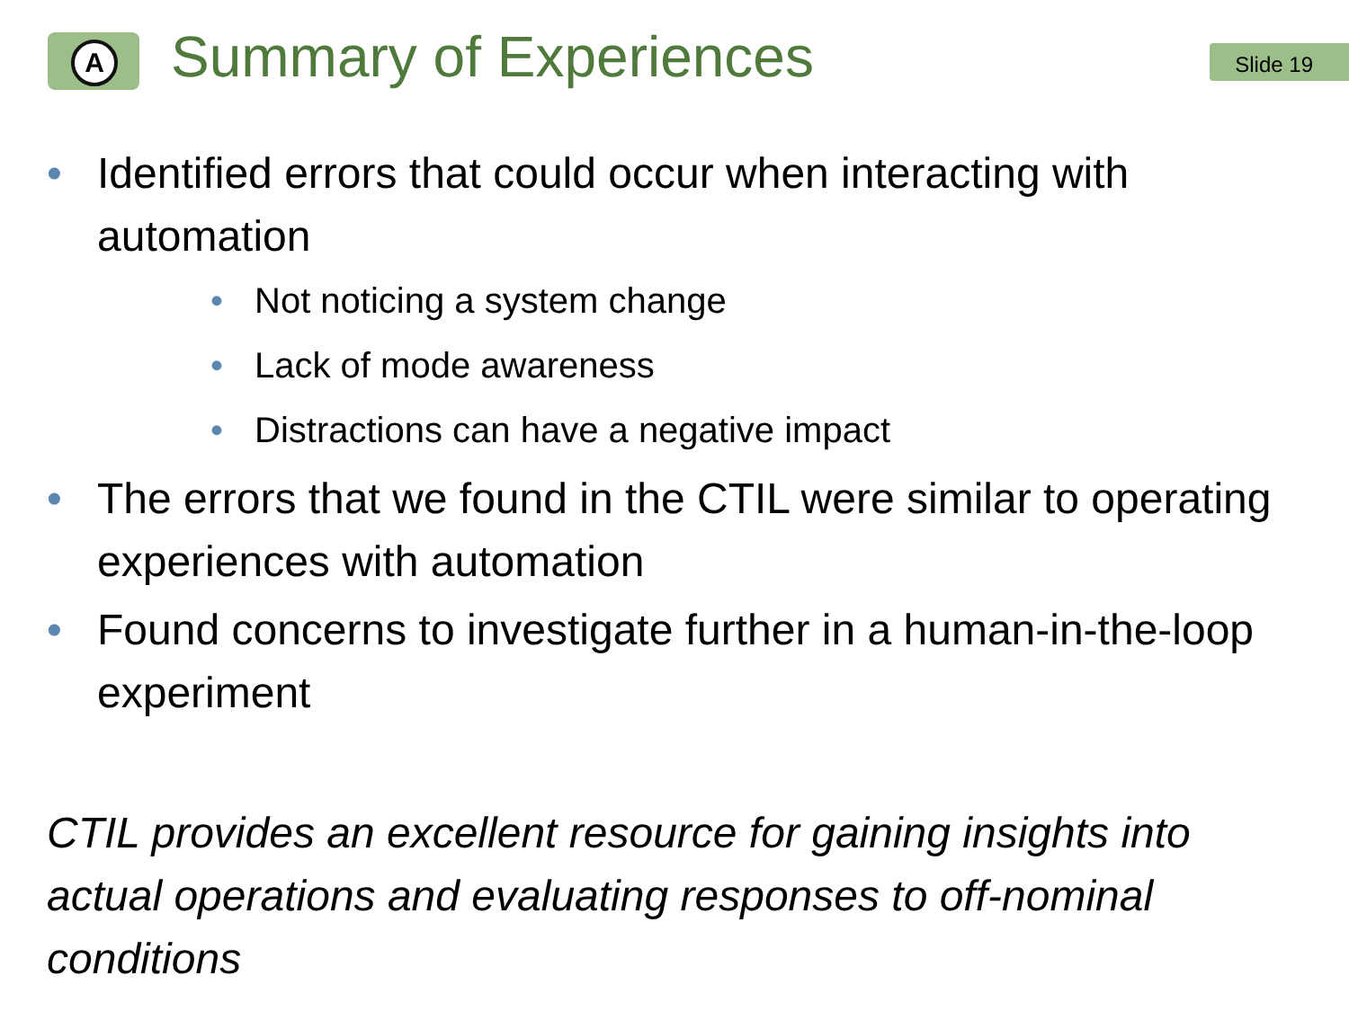A
Summary of Experiences
Slide 19
• Identified errors that could occur when interacting with automation
• Not noticing a system change
• Lack of mode awareness
• Distractions can have a negative impact
• The errors that we found in the CTIL were similar to operating experiences with automation
• Found concerns to investigate further in a human-in-the-loop experiment
CTIL provides an excellent resource for gaining insights into actual operations and evaluating responses to off-nominal conditions